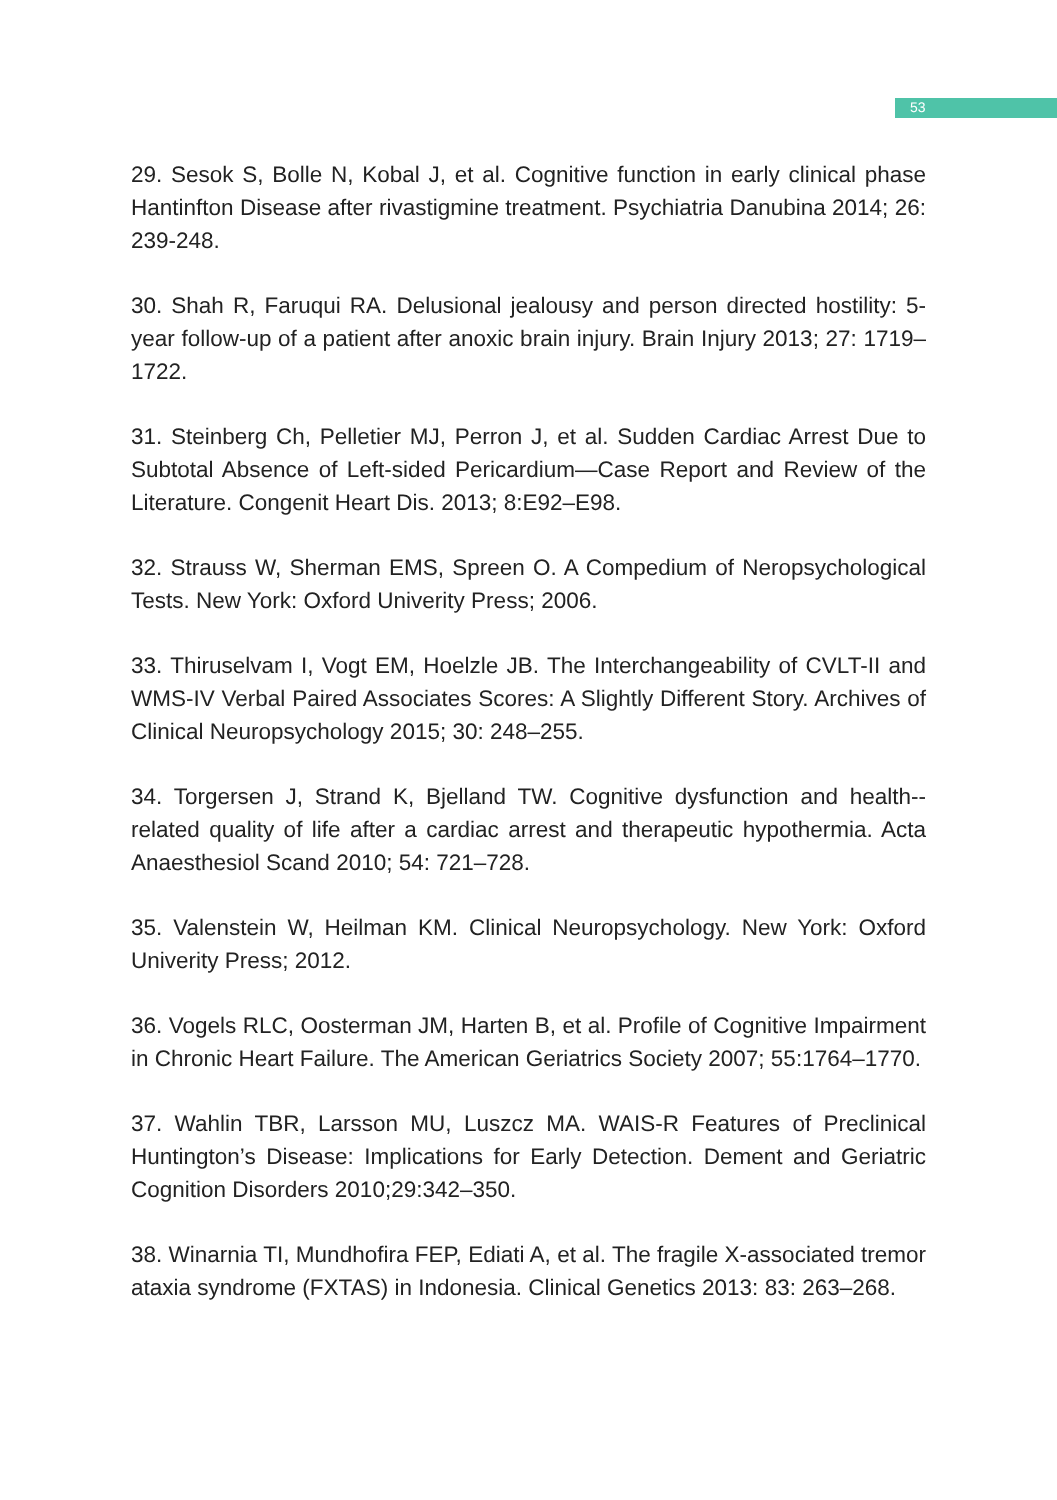53
29. Sesok S, Bolle N, Kobal J, et al. Cognitive function in early clinical phase Hantinfton Disease after rivastigmine treatment. Psychiatria Danubina 2014; 26: 239-248.
30. Shah R, Faruqui RA. Delusional jealousy and person directed hostility: 5-year follow-up of a patient after anoxic brain injury. Brain Injury 2013; 27: 1719–1722.
31. Steinberg Ch, Pelletier MJ, Perron J, et al. Sudden Cardiac Arrest Due to Subtotal Absence of Left-sided Pericardium—Case Report and Review of the Literature. Congenit Heart Dis. 2013; 8:E92–E98.
32. Strauss W, Sherman EMS, Spreen O. A Compedium of Neropsychological Tests. New York: Oxford Univerity Press; 2006.
33. Thiruselvam I, Vogt EM, Hoelzle JB. The Interchangeability of CVLT-II and WMS-IV Verbal Paired Associates Scores: A Slightly Different Story. Archives of Clinical Neuropsychology 2015; 30: 248–255.
34. Torgersen J, Strand K, Bjelland TW. Cognitive dysfunction and health--related quality of life after a cardiac arrest and therapeutic hypothermia. Acta Anaesthesiol Scand 2010; 54: 721–728.
35. Valenstein W, Heilman KM. Clinical Neuropsychology. New York: Oxford Univerity Press; 2012.
36. Vogels RLC, Oosterman JM, Harten B, et al. Profile of Cognitive Impairment in Chronic Heart Failure. The American Geriatrics Society 2007; 55:1764–1770.
37. Wahlin TBR, Larsson MU, Luszcz MA. WAIS-R Features of Preclinical Huntington’s Disease: Implications for Early Detection. Dement and Geriatric Cognition Disorders 2010;29:342–350.
38. Winarnia TI, Mundhofira FEP, Ediati A, et al. The fragile X-associated tremor ataxia syndrome (FXTAS) in Indonesia. Clinical Genetics 2013: 83: 263–268.